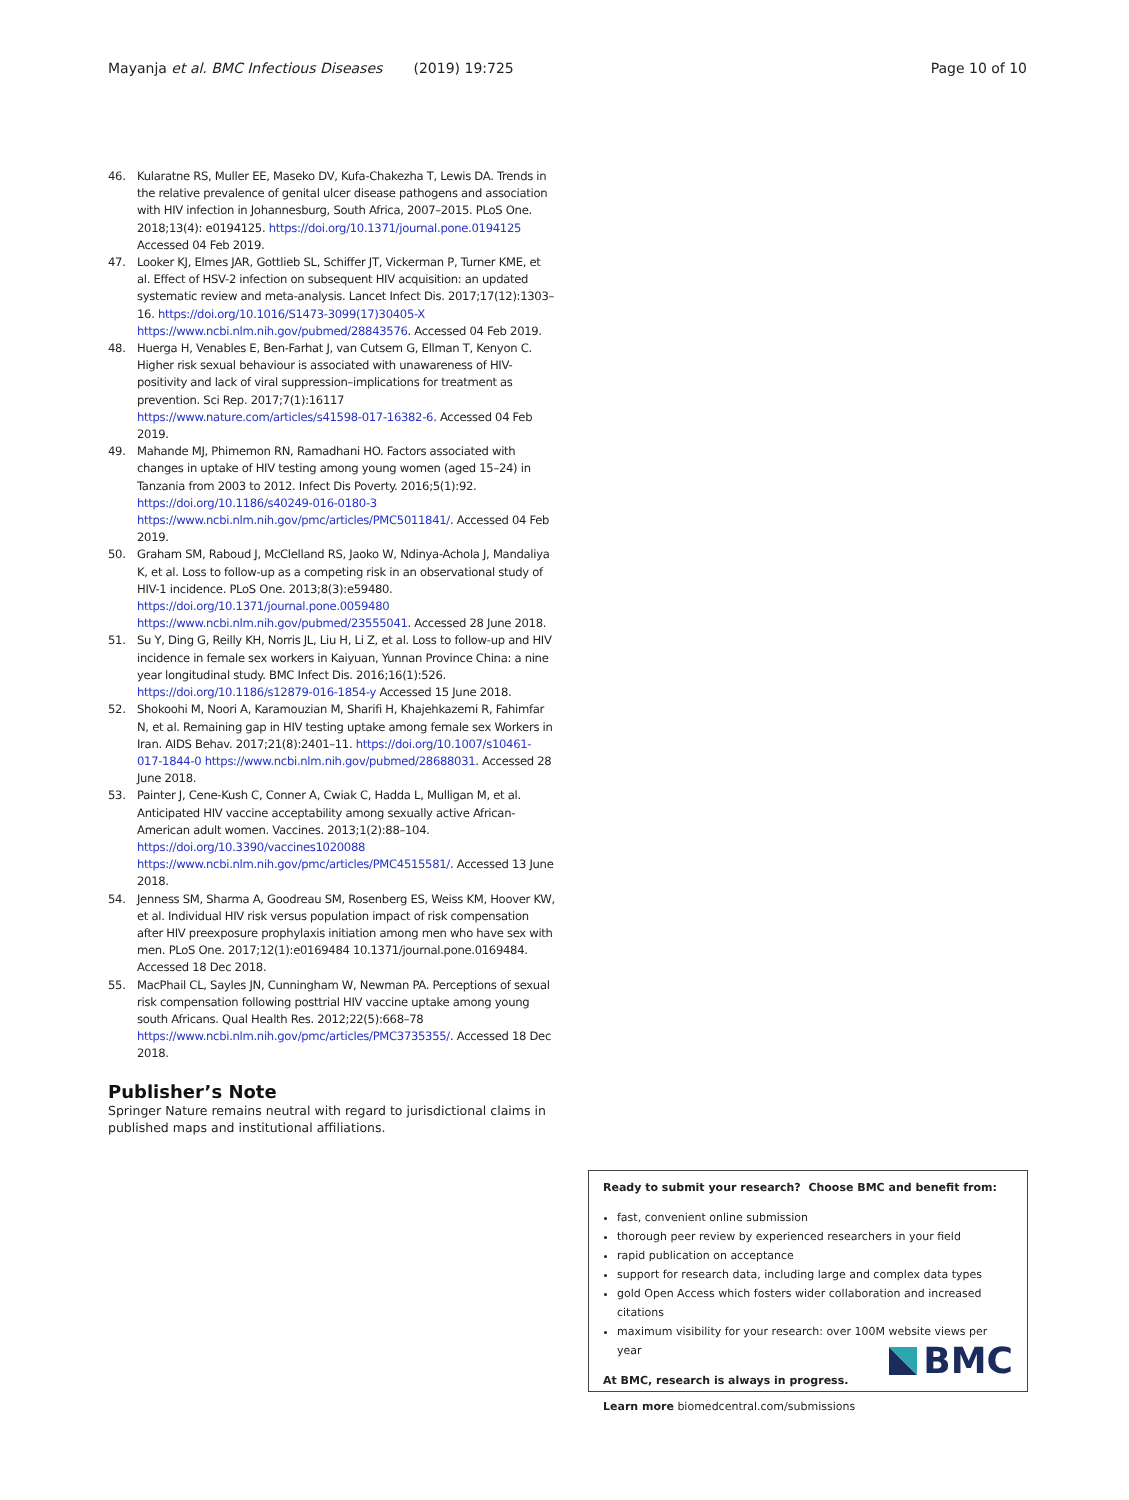Mayanja et al. BMC Infectious Diseases (2019) 19:725 Page 10 of 10
46. Kularatne RS, Muller EE, Maseko DV, Kufa-Chakezha T, Lewis DA. Trends in the relative prevalence of genital ulcer disease pathogens and association with HIV infection in Johannesburg, South Africa, 2007–2015. PLoS One. 2018;13(4): e0194125. https://doi.org/10.1371/journal.pone.0194125 Accessed 04 Feb 2019.
47. Looker KJ, Elmes JAR, Gottlieb SL, Schiffer JT, Vickerman P, Turner KME, et al. Effect of HSV-2 infection on subsequent HIV acquisition: an updated systematic review and meta-analysis. Lancet Infect Dis. 2017;17(12):1303–16. https://doi.org/10.1016/S1473-3099(17)30405-X https://www.ncbi.nlm.nih.gov/pubmed/28843576. Accessed 04 Feb 2019.
48. Huerga H, Venables E, Ben-Farhat J, van Cutsem G, Ellman T, Kenyon C. Higher risk sexual behaviour is associated with unawareness of HIV-positivity and lack of viral suppression–implications for treatment as prevention. Sci Rep. 2017;7(1):16117 https://www.nature.com/articles/s41598-017-16382-6. Accessed 04 Feb 2019.
49. Mahande MJ, Phimemon RN, Ramadhani HO. Factors associated with changes in uptake of HIV testing among young women (aged 15–24) in Tanzania from 2003 to 2012. Infect Dis Poverty. 2016;5(1):92. https://doi.org/10.1186/s40249-016-0180-3 https://www.ncbi.nlm.nih.gov/pmc/articles/PMC5011841/. Accessed 04 Feb 2019.
50. Graham SM, Raboud J, McClelland RS, Jaoko W, Ndinya-Achola J, Mandaliya K, et al. Loss to follow-up as a competing risk in an observational study of HIV-1 incidence. PLoS One. 2013;8(3):e59480. https://doi.org/10.1371/journal.pone.0059480 https://www.ncbi.nlm.nih.gov/pubmed/23555041. Accessed 28 June 2018.
51. Su Y, Ding G, Reilly KH, Norris JL, Liu H, Li Z, et al. Loss to follow-up and HIV incidence in female sex workers in Kaiyuan, Yunnan Province China: a nine year longitudinal study. BMC Infect Dis. 2016;16(1):526. https://doi.org/10.1186/s12879-016-1854-y Accessed 15 June 2018.
52. Shokoohi M, Noori A, Karamouzian M, Sharifi H, Khajehkazemi R, Fahimfar N, et al. Remaining gap in HIV testing uptake among female sex Workers in Iran. AIDS Behav. 2017;21(8):2401–11. https://doi.org/10.1007/s10461-017-1844-0 https://www.ncbi.nlm.nih.gov/pubmed/28688031. Accessed 28 June 2018.
53. Painter J, Cene-Kush C, Conner A, Cwiak C, Hadda L, Mulligan M, et al. Anticipated HIV vaccine acceptability among sexually active African-American adult women. Vaccines. 2013;1(2):88–104. https://doi.org/10.3390/vaccines1020088 https://www.ncbi.nlm.nih.gov/pmc/articles/PMC4515581/. Accessed 13 June 2018.
54. Jenness SM, Sharma A, Goodreau SM, Rosenberg ES, Weiss KM, Hoover KW, et al. Individual HIV risk versus population impact of risk compensation after HIV preexposure prophylaxis initiation among men who have sex with men. PLoS One. 2017;12(1):e0169484 10.1371/journal.pone.0169484. Accessed 18 Dec 2018.
55. MacPhail CL, Sayles JN, Cunningham W, Newman PA. Perceptions of sexual risk compensation following posttrial HIV vaccine uptake among young south Africans. Qual Health Res. 2012;22(5):668–78 https://www.ncbi.nlm.nih.gov/pmc/articles/PMC3735355/. Accessed 18 Dec 2018.
Publisher’s Note
Springer Nature remains neutral with regard to jurisdictional claims in published maps and institutional affiliations.
Ready to submit your research? Choose BMC and benefit from:
fast, convenient online submission
thorough peer review by experienced researchers in your field
rapid publication on acceptance
support for research data, including large and complex data types
gold Open Access which fosters wider collaboration and increased citations
maximum visibility for your research: over 100M website views per year
At BMC, research is always in progress.
Learn more biomedcentral.com/submissions
BMC